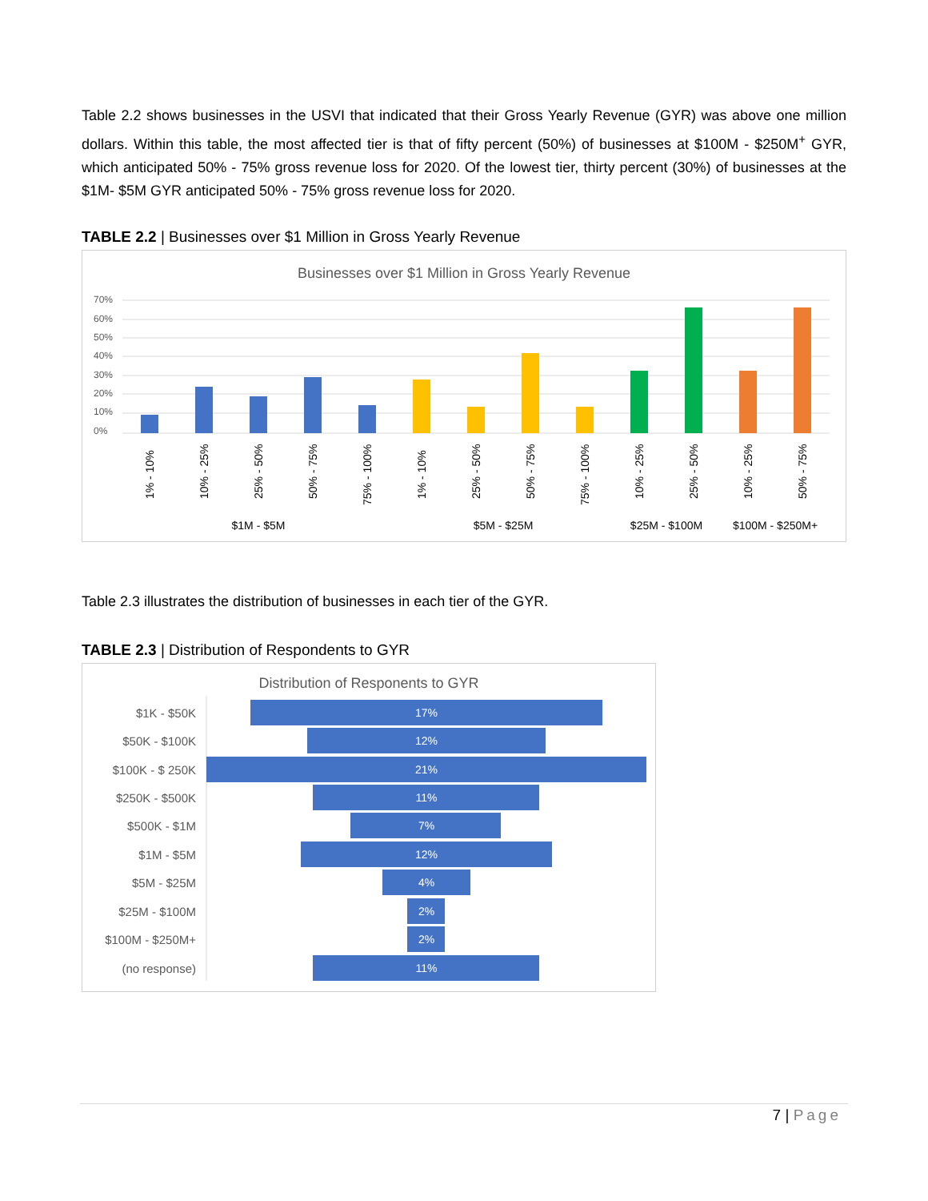Table 2.2 shows businesses in the USVI that indicated that their Gross Yearly Revenue (GYR) was above one million dollars. Within this table, the most affected tier is that of fifty percent (50%) of businesses at $100M - $250M<sup>+</sup> GYR, which anticipated 50% - 75% gross revenue loss for 2020. Of the lowest tier, thirty percent (30%) of businesses at the $1M- $5M GYR anticipated 50% - 75% gross revenue loss for 2020.
TABLE 2.2 | Businesses over $1 Million in Gross Yearly Revenue
Businesses over $1 Million in Gross Yearly Revenue
70%
60%
50%
40%
30%
20%
10%
0%
1% - 10%
10% - 25%
25% - 50%
50% - 75%
75% - 100%
1% - 10%
25% - 50%
50% - 75%
75% - 100%
10% - 25%
25% - 50%
10% - 25%
50% - 75%
$1M - $5M
$5M - $25M
$25M - $100M
$100M - $250M+
Table 2.3 illustrates the distribution of businesses in each tier of the GYR.
TABLE 2.3 | Distribution of Respondents to GYR
Distribution of Responents to GYR
$1K - $50K
$50K - $100K
$100K - $ 250K
$250K - $500K
$500K - $1M
$1M - $5M
$5M - $25M
$25M - $100M
$100M - $250M+
(no response)
17%
12%
21%
11%
7%
12%
4%
2%
2%
11%
7 | Page